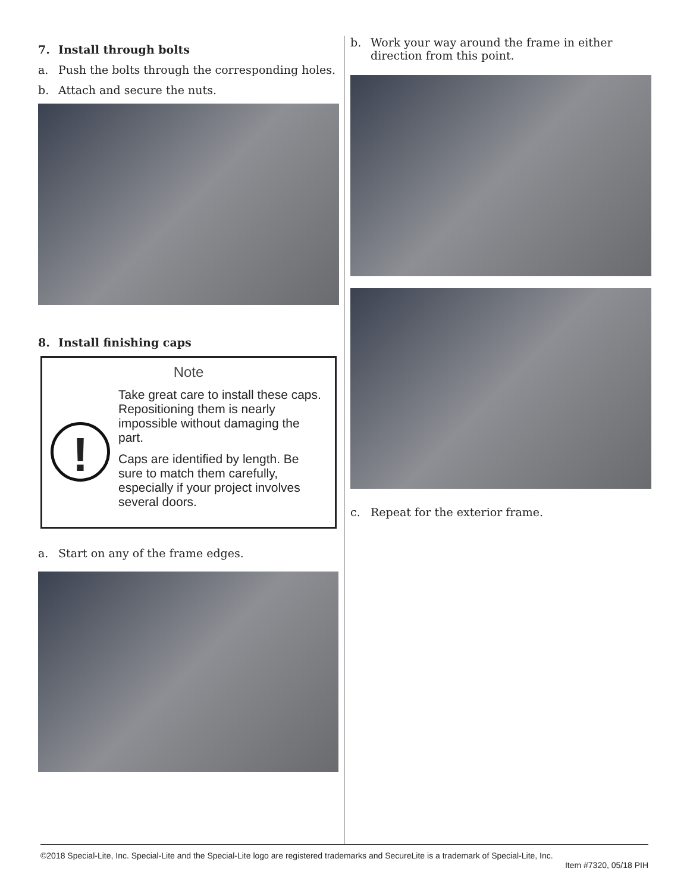7. Install through bolts
a. Push the bolts through the corresponding holes.
b. Attach and secure the nuts.
8. Install finishing caps
Note
!
Take great care to install these caps. Repositioning them is nearly impossible without damaging the part.
Caps are identified by length. Be sure to match them carefully, especially if your project involves several doors.
a. Start on any of the frame edges.
b. Work your way around the frame in either direction from this point.
c. Repeat for the exterior frame.
©2018 Special-Lite, Inc. Special-Lite and the Special-Lite logo are registered trademarks and SecureLite is a trademark of Special-Lite, Inc.
Item #7320, 05/18 PIH